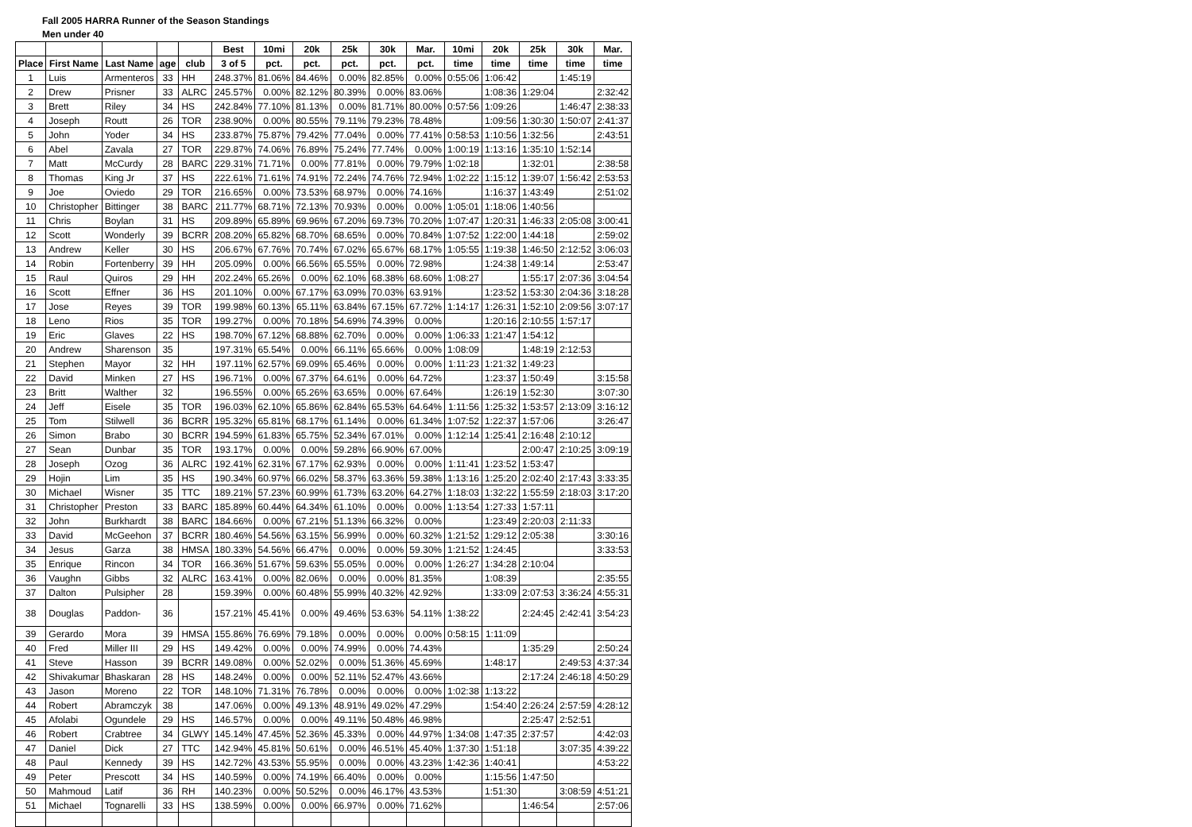Fall 2005 HARRA Runner of the Season Standings
Men under 40
| | | | | | Best | 10mi | 20k | 25k | 30k | Mar. | 10mi | 20k | 25k | 30k | Mar. |
| --- | --- | --- | --- | --- | --- | --- | --- | --- | --- | --- | --- | --- | --- | --- | --- |
| Place | First Name | Last Name | age | club | 3 of 5 | pct. | pct. | pct. | pct. | pct. | time | time | time | time | time |
| 1 | Luis | Armenteros | 33 | HH | 248.37% | 81.06% | 84.46% | 0.00% | 82.85% | 0.00% | 0:55:06 | 1:06:42 | | 1:45:19 | |
| 2 | Drew | Prisner | 33 | ALRC | 245.57% | 0.00% | 82.12% | 80.39% | 0.00% | 83.06% | | 1:08:36 | 1:29:04 | | 2:32:42 |
| 3 | Brett | Riley | 34 | HS | 242.84% | 77.10% | 81.13% | 0.00% | 81.71% | 80.00% | 0:57:56 | 1:09:26 | | 1:46:47 | 2:38:33 |
| 4 | Joseph | Routt | 26 | TOR | 238.90% | 0.00% | 80.55% | 79.11% | 79.23% | 78.48% | | 1:09:56 | 1:30:30 | 1:50:07 | 2:41:37 |
| 5 | John | Yoder | 34 | HS | 233.87% | 75.87% | 79.42% | 77.04% | 0.00% | 77.41% | 0:58:53 | 1:10:56 | 1:32:56 | | 2:43:51 |
| 6 | Abel | Zavala | 27 | TOR | 229.87% | 74.06% | 76.89% | 75.24% | 77.74% | 0.00% | 1:00:19 | 1:13:16 | 1:35:10 | 1:52:14 | |
| 7 | Matt | McCurdy | 28 | BARC | 229.31% | 71.71% | 0.00% | 77.81% | 0.00% | 79.79% | 1:02:18 | | 1:32:01 | | 2:38:58 |
| 8 | Thomas | King Jr | 37 | HS | 222.61% | 71.61% | 74.91% | 72.24% | 74.76% | 72.94% | 1:02:22 | 1:15:12 | 1:39:07 | 1:56:42 | 2:53:53 |
| 9 | Joe | Oviedo | 29 | TOR | 216.65% | 0.00% | 73.53% | 68.97% | 0.00% | 74.16% | | 1:16:37 | 1:43:49 | | 2:51:02 |
| 10 | Christopher | Bittinger | 38 | BARC | 211.77% | 68.71% | 72.13% | 70.93% | 0.00% | 0.00% | 1:05:01 | 1:18:06 | 1:40:56 | | |
| 11 | Chris | Boylan | 31 | HS | 209.89% | 65.89% | 69.96% | 67.20% | 69.73% | 70.20% | 1:07:47 | 1:20:31 | 1:46:33 | 2:05:08 | 3:00:41 |
| 12 | Scott | Wonderly | 39 | BCRR | 208.20% | 65.82% | 68.70% | 68.65% | 0.00% | 70.84% | 1:07:52 | 1:22:00 | 1:44:18 | | 2:59:02 |
| 13 | Andrew | Keller | 30 | HS | 206.67% | 67.76% | 70.74% | 67.02% | 65.67% | 68.17% | 1:05:55 | 1:19:38 | 1:46:50 | 2:12:52 | 3:06:03 |
| 14 | Robin | Fortenberry | 39 | HH | 205.09% | 0.00% | 66.56% | 65.55% | 0.00% | 72.98% | | 1:24:38 | 1:49:14 | | 2:53:47 |
| 15 | Raul | Quiros | 29 | HH | 202.24% | 65.26% | 0.00% | 62.10% | 68.38% | 68.60% | 1:08:27 | | 1:55:17 | 2:07:36 | 3:04:54 |
| 16 | Scott | Effner | 36 | HS | 201.10% | 0.00% | 67.17% | 63.09% | 70.03% | 63.91% | | 1:23:52 | 1:53:30 | 2:04:36 | 3:18:28 |
| 17 | Jose | Reyes | 39 | TOR | 199.98% | 60.13% | 65.11% | 63.84% | 67.15% | 67.72% | 1:14:17 | 1:26:31 | 1:52:10 | 2:09:56 | 3:07:17 |
| 18 | Leno | Rios | 35 | TOR | 199.27% | 0.00% | 70.18% | 54.69% | 74.39% | 0.00% | | 1:20:16 | 2:10:55 | 1:57:17 | |
| 19 | Eric | Glaves | 22 | HS | 198.70% | 67.12% | 68.88% | 62.70% | 0.00% | 0.00% | 1:06:33 | 1:21:47 | 1:54:12 | | |
| 20 | Andrew | Sharenson | 35 | | 197.31% | 65.54% | 0.00% | 66.11% | 65.66% | 0.00% | 1:08:09 | | 1:48:19 | 2:12:53 | |
| 21 | Stephen | Mayor | 32 | HH | 197.11% | 62.57% | 69.09% | 65.46% | 0.00% | 0.00% | 1:11:23 | 1:21:32 | 1:49:23 | | |
| 22 | David | Minken | 27 | HS | 196.71% | 0.00% | 67.37% | 64.61% | 0.00% | 64.72% | | 1:23:37 | 1:50:49 | | 3:15:58 |
| 23 | Britt | Walther | 32 | | 196.55% | 0.00% | 65.26% | 63.65% | 0.00% | 67.64% | | 1:26:19 | 1:52:30 | | 3:07:30 |
| 24 | Jeff | Eisele | 35 | TOR | 196.03% | 62.10% | 65.86% | 62.84% | 65.53% | 64.64% | 1:11:56 | 1:25:32 | 1:53:57 | 2:13:09 | 3:16:12 |
| 25 | Tom | Stilwell | 36 | BCRR | 195.32% | 65.81% | 68.17% | 61.14% | 0.00% | 61.34% | 1:07:52 | 1:22:37 | 1:57:06 | | 3:26:47 |
| 26 | Simon | Brabo | 30 | BCRR | 194.59% | 61.83% | 65.75% | 52.34% | 67.01% | 0.00% | 1:12:14 | 1:25:41 | 2:16:48 | 2:10:12 | |
| 27 | Sean | Dunbar | 35 | TOR | 193.17% | 0.00% | 0.00% | 59.28% | 66.90% | 67.00% | | | 2:00:47 | 2:10:25 | 3:09:19 |
| 28 | Joseph | Ozog | 36 | ALRC | 192.41% | 62.31% | 67.17% | 62.93% | 0.00% | 0.00% | 1:11:41 | 1:23:52 | 1:53:47 | | |
| 29 | Hojin | Lim | 35 | HS | 190.34% | 60.97% | 66.02% | 58.37% | 63.36% | 59.38% | 1:13:16 | 1:25:20 | 2:02:40 | 2:17:43 | 3:33:35 |
| 30 | Michael | Wisner | 35 | TTC | 189.21% | 57.23% | 60.99% | 61.73% | 63.20% | 64.27% | 1:18:03 | 1:32:22 | 1:55:59 | 2:18:03 | 3:17:20 |
| 31 | Christopher | Preston | 33 | BARC | 185.89% | 60.44% | 64.34% | 61.10% | 0.00% | 0.00% | 1:13:54 | 1:27:33 | 1:57:11 | | |
| 32 | John | Burkhardt | 38 | BARC | 184.66% | 0.00% | 67.21% | 51.13% | 66.32% | 0.00% | | 1:23:49 | 2:20:03 | 2:11:33 | |
| 33 | David | McGeehon | 37 | BCRR | 180.46% | 54.56% | 63.15% | 56.99% | 0.00% | 60.32% | 1:21:52 | 1:29:12 | 2:05:38 | | 3:30:16 |
| 34 | Jesus | Garza | 38 | HMSA | 180.33% | 54.56% | 66.47% | 0.00% | 0.00% | 59.30% | 1:21:52 | 1:24:45 | | | 3:33:53 |
| 35 | Enrique | Rincon | 34 | TOR | 166.36% | 51.67% | 59.63% | 55.05% | 0.00% | 0.00% | 1:26:27 | 1:34:28 | 2:10:04 | | |
| 36 | Vaughn | Gibbs | 32 | ALRC | 163.41% | 0.00% | 82.06% | 0.00% | 0.00% | 81.35% | | 1:08:39 | | | 2:35:55 |
| 37 | Dalton | Pulsipher | 28 | | 159.39% | 0.00% | 60.48% | 55.99% | 40.32% | 42.92% | | 1:33:09 | 2:07:53 | 3:36:24 | 4:55:31 |
| 38 | Douglas | Paddon- | 36 | | 157.21% | 45.41% | 0.00% | 49.46% | 53.63% | 54.11% | 1:38:22 | | 2:24:45 | 2:42:41 | 3:54:23 |
| 39 | Gerardo | Mora | 39 | HMSA | 155.86% | 76.69% | 79.18% | 0.00% | 0.00% | 0.00% | 0:58:15 | 1:11:09 | | | |
| 40 | Fred | Miller III | 29 | HS | 149.42% | 0.00% | 0.00% | 74.99% | 0.00% | 74.43% | | | 1:35:29 | | 2:50:24 |
| 41 | Steve | Hasson | 39 | BCRR | 149.08% | 0.00% | 52.02% | 0.00% | 51.36% | 45.69% | | 1:48:17 | | 2:49:53 | 4:37:34 |
| 42 | Shivakumar | Bhaskaran | 28 | HS | 148.24% | 0.00% | 0.00% | 52.11% | 52.47% | 43.66% | | | 2:17:24 | 2:46:18 | 4:50:29 |
| 43 | Jason | Moreno | 22 | TOR | 148.10% | 71.31% | 76.78% | 0.00% | 0.00% | 0.00% | 1:02:38 | 1:13:22 | | | |
| 44 | Robert | Abramczyk | 38 | | 147.06% | 0.00% | 49.13% | 48.91% | 49.02% | 47.29% | | 1:54:40 | 2:26:24 | 2:57:59 | 4:28:12 |
| 45 | Afolabi | Ogundele | 29 | HS | 146.57% | 0.00% | 0.00% | 49.11% | 50.48% | 46.98% | | | 2:25:47 | 2:52:51 | |
| 46 | Robert | Crabtree | 34 | GLWY | 145.14% | 47.45% | 52.36% | 45.33% | 0.00% | 44.97% | 1:34:08 | 1:47:35 | 2:37:57 | | 4:42:03 |
| 47 | Daniel | Dick | 27 | TTC | 142.94% | 45.81% | 50.61% | 0.00% | 46.51% | 45.40% | 1:37:30 | 1:51:18 | | 3:07:35 | 4:39:22 |
| 48 | Paul | Kennedy | 39 | HS | 142.72% | 43.53% | 55.95% | 0.00% | 0.00% | 43.23% | 1:42:36 | 1:40:41 | | | 4:53:22 |
| 49 | Peter | Prescott | 34 | HS | 140.59% | 0.00% | 74.19% | 66.40% | 0.00% | 0.00% | | 1:15:56 | 1:47:50 | | |
| 50 | Mahmoud | Latif | 36 | RH | 140.23% | 0.00% | 50.52% | 0.00% | 46.17% | 43.53% | | 1:51:30 | | 3:08:59 | 4:51:21 |
| 51 | Michael | Tognarelli | 33 | HS | 138.59% | 0.00% | 0.00% | 66.97% | 0.00% | 71.62% | | | 1:46:54 | | 2:57:06 |